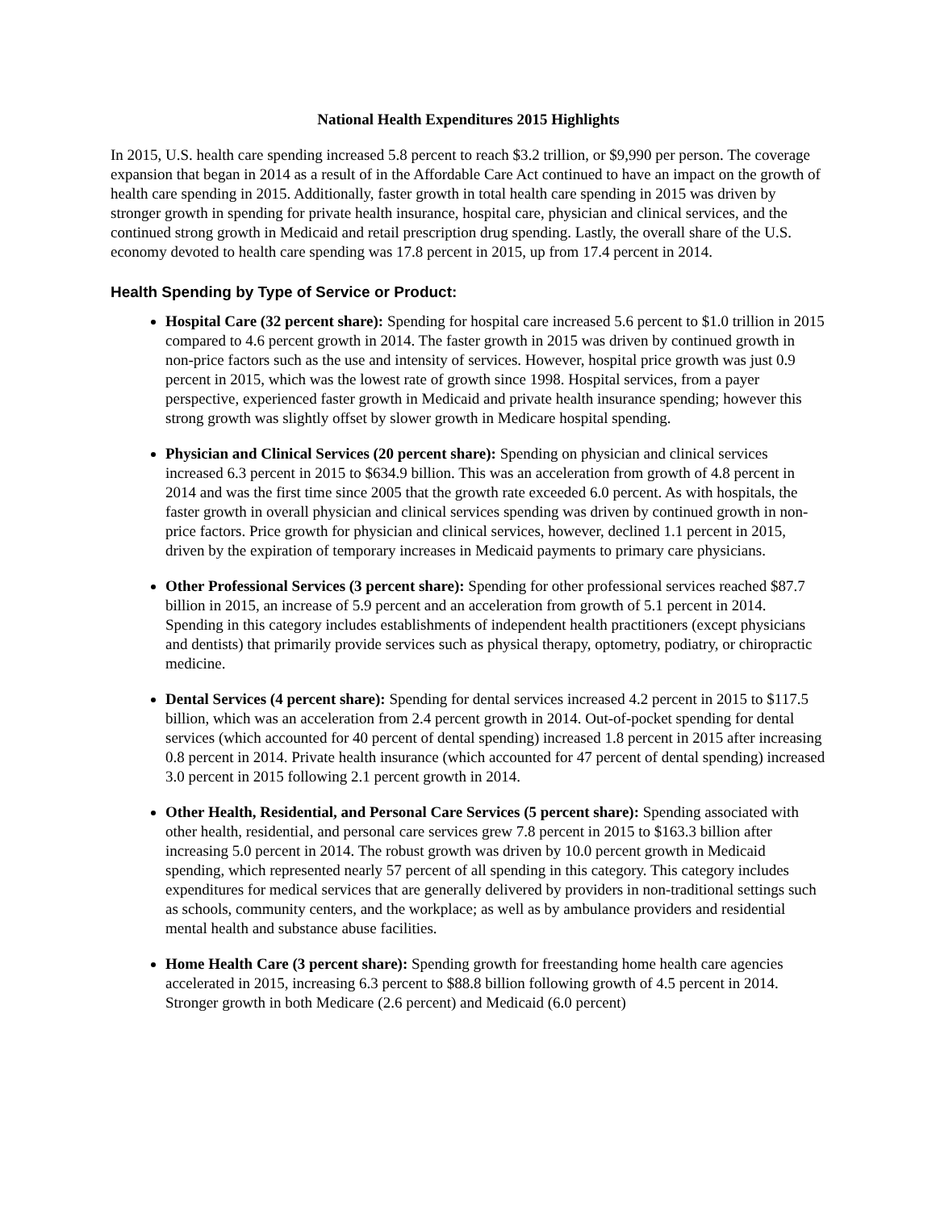National Health Expenditures 2015 Highlights
In 2015, U.S. health care spending increased 5.8 percent to reach $3.2 trillion, or $9,990 per person. The coverage expansion that began in 2014 as a result of in the Affordable Care Act continued to have an impact on the growth of health care spending in 2015. Additionally, faster growth in total health care spending in 2015 was driven by stronger growth in spending for private health insurance, hospital care, physician and clinical services, and the continued strong growth in Medicaid and retail prescription drug spending. Lastly, the overall share of the U.S. economy devoted to health care spending was 17.8 percent in 2015, up from 17.4 percent in 2014.
Health Spending by Type of Service or Product:
Hospital Care (32 percent share): Spending for hospital care increased 5.6 percent to $1.0 trillion in 2015 compared to 4.6 percent growth in 2014. The faster growth in 2015 was driven by continued growth in non-price factors such as the use and intensity of services. However, hospital price growth was just 0.9 percent in 2015, which was the lowest rate of growth since 1998. Hospital services, from a payer perspective, experienced faster growth in Medicaid and private health insurance spending; however this strong growth was slightly offset by slower growth in Medicare hospital spending.
Physician and Clinical Services (20 percent share): Spending on physician and clinical services increased 6.3 percent in 2015 to $634.9 billion. This was an acceleration from growth of 4.8 percent in 2014 and was the first time since 2005 that the growth rate exceeded 6.0 percent. As with hospitals, the faster growth in overall physician and clinical services spending was driven by continued growth in non-price factors. Price growth for physician and clinical services, however, declined 1.1 percent in 2015, driven by the expiration of temporary increases in Medicaid payments to primary care physicians.
Other Professional Services (3 percent share): Spending for other professional services reached $87.7 billion in 2015, an increase of 5.9 percent and an acceleration from growth of 5.1 percent in 2014. Spending in this category includes establishments of independent health practitioners (except physicians and dentists) that primarily provide services such as physical therapy, optometry, podiatry, or chiropractic medicine.
Dental Services (4 percent share): Spending for dental services increased 4.2 percent in 2015 to $117.5 billion, which was an acceleration from 2.4 percent growth in 2014. Out-of-pocket spending for dental services (which accounted for 40 percent of dental spending) increased 1.8 percent in 2015 after increasing 0.8 percent in 2014. Private health insurance (which accounted for 47 percent of dental spending) increased 3.0 percent in 2015 following 2.1 percent growth in 2014.
Other Health, Residential, and Personal Care Services (5 percent share): Spending associated with other health, residential, and personal care services grew 7.8 percent in 2015 to $163.3 billion after increasing 5.0 percent in 2014. The robust growth was driven by 10.0 percent growth in Medicaid spending, which represented nearly 57 percent of all spending in this category. This category includes expenditures for medical services that are generally delivered by providers in non-traditional settings such as schools, community centers, and the workplace; as well as by ambulance providers and residential mental health and substance abuse facilities.
Home Health Care (3 percent share): Spending growth for freestanding home health care agencies accelerated in 2015, increasing 6.3 percent to $88.8 billion following growth of 4.5 percent in 2014. Stronger growth in both Medicare (2.6 percent) and Medicaid (6.0 percent)